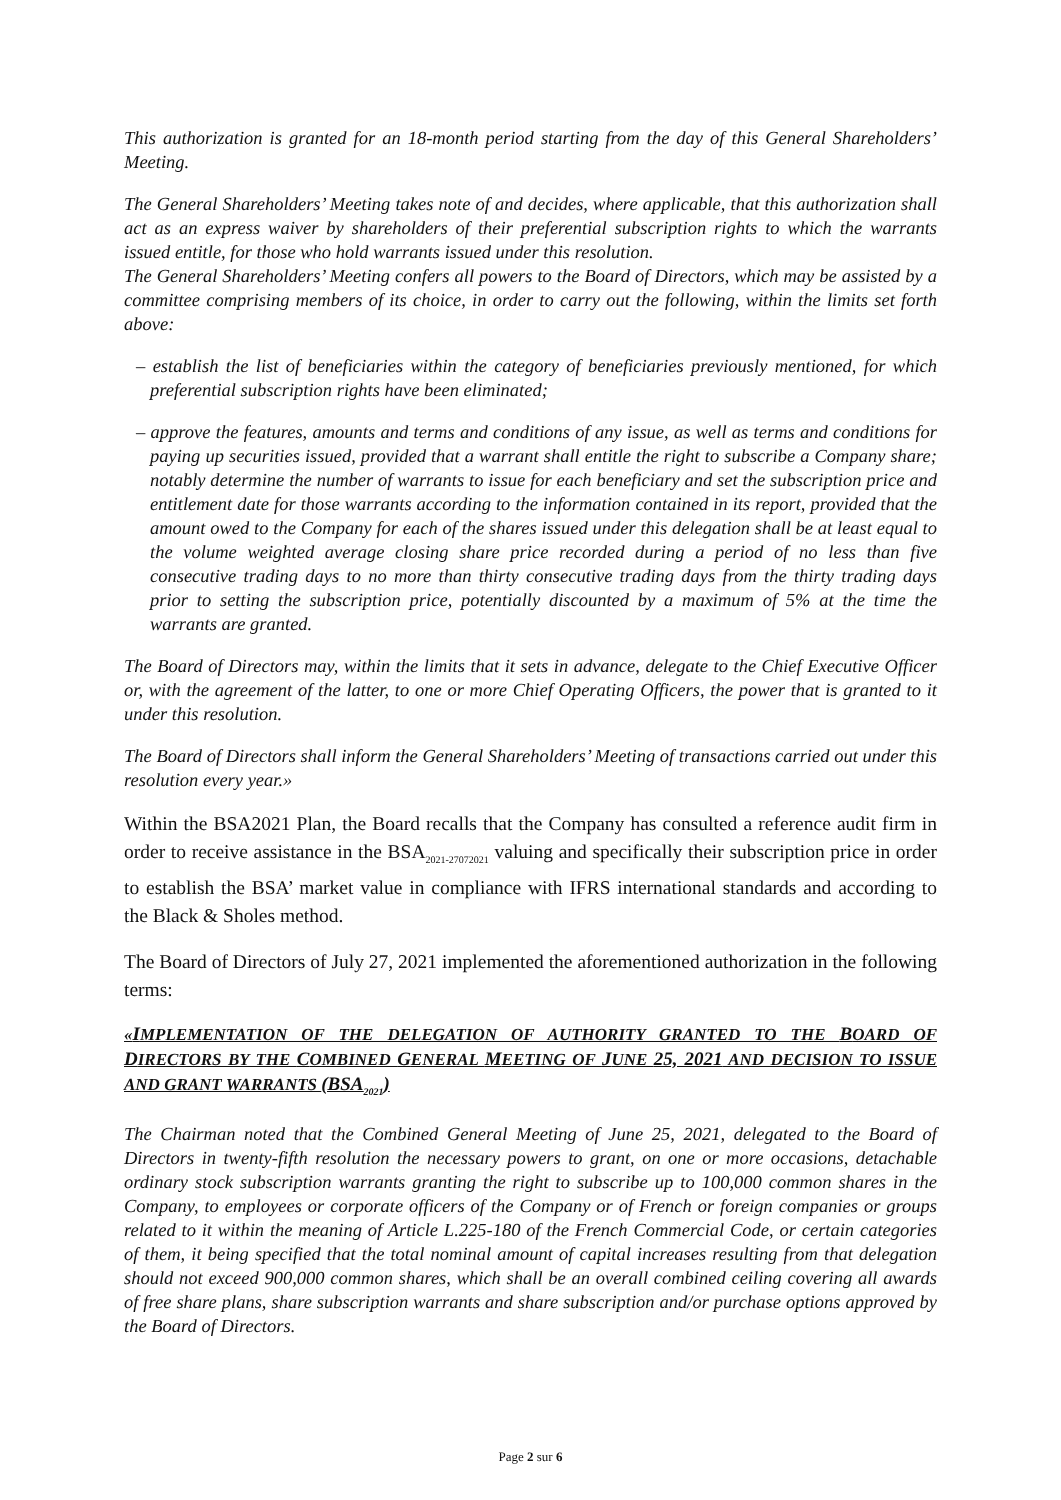This authorization is granted for an 18-month period starting from the day of this General Shareholders’ Meeting.
The General Shareholders’ Meeting takes note of and decides, where applicable, that this authorization shall act as an express waiver by shareholders of their preferential subscription rights to which the warrants issued entitle, for those who hold warrants issued under this resolution.
The General Shareholders’ Meeting confers all powers to the Board of Directors, which may be assisted by a committee comprising members of its choice, in order to carry out the following, within the limits set forth above:
– establish the list of beneficiaries within the category of beneficiaries previously mentioned, for which preferential subscription rights have been eliminated;
– approve the features, amounts and terms and conditions of any issue, as well as terms and conditions for paying up securities issued, provided that a warrant shall entitle the right to subscribe a Company share; notably determine the number of warrants to issue for each beneficiary and set the subscription price and entitlement date for those warrants according to the information contained in its report, provided that the amount owed to the Company for each of the shares issued under this delegation shall be at least equal to the volume weighted average closing share price recorded during a period of no less than five consecutive trading days to no more than thirty consecutive trading days from the thirty trading days prior to setting the subscription price, potentially discounted by a maximum of 5% at the time the warrants are granted.
The Board of Directors may, within the limits that it sets in advance, delegate to the Chief Executive Officer or, with the agreement of the latter, to one or more Chief Operating Officers, the power that is granted to it under this resolution.
The Board of Directors shall inform the General Shareholders’ Meeting of transactions carried out under this resolution every year.»
Within the BSA2021 Plan, the Board recalls that the Company has consulted a reference audit firm in order to receive assistance in the BSA<sub>2021-27072021</sub> valuing and specifically their subscription price in order to establish the BSA’ market value in compliance with IFRS international standards and according to the Black & Sholes method.
The Board of Directors of July 27, 2021 implemented the aforementioned authorization in the following terms:
«IMPLEMENTATION OF THE DELEGATION OF AUTHORITY GRANTED TO THE BOARD OF DIRECTORS BY THE COMBINED GENERAL MEETING OF JUNE 25, 2021 AND DECISION TO ISSUE AND GRANT WARRANTS (BSA<sub>2021</sub>)
The Chairman noted that the Combined General Meeting of June 25, 2021, delegated to the Board of Directors in twenty-fifth resolution the necessary powers to grant, on one or more occasions, detachable ordinary stock subscription warrants granting the right to subscribe up to 100,000 common shares in the Company, to employees or corporate officers of the Company or of French or foreign companies or groups related to it within the meaning of Article L.225-180 of the French Commercial Code, or certain categories of them, it being specified that the total nominal amount of capital increases resulting from that delegation should not exceed 900,000 common shares, which shall be an overall combined ceiling covering all awards of free share plans, share subscription warrants and share subscription and/or purchase options approved by the Board of Directors.
Page 2 sur 6